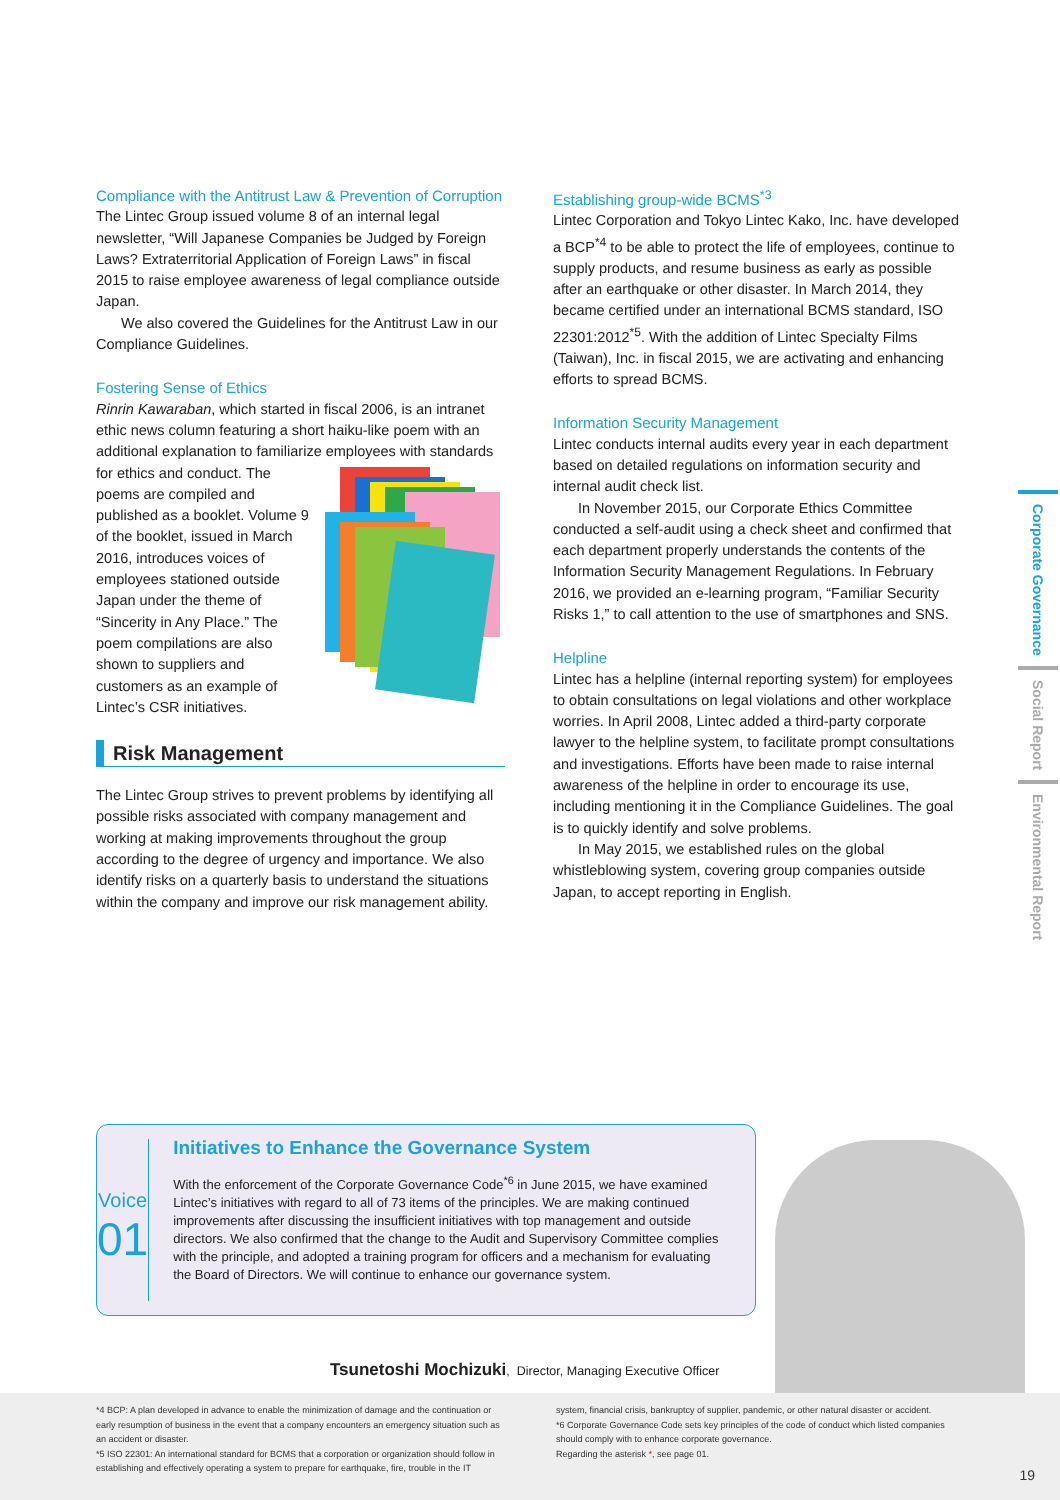Compliance with the Antitrust Law & Prevention of Corruption
The Lintec Group issued volume 8 of an internal legal newsletter, “Will Japanese Companies be Judged by Foreign Laws? Extraterritorial Application of Foreign Laws” in fiscal 2015 to raise employee awareness of legal compliance outside Japan.
We also covered the Guidelines for the Antitrust Law in our Compliance Guidelines.
Fostering Sense of Ethics
Rinrin Kawaraban, which started in fiscal 2006, is an intranet ethic news column featuring a short haiku-like poem with an additional explanation to familiarize employees with standards for ethics and conduct. The poems are compiled and published as a booklet. Volume 9 of the booklet, issued in March 2016, introduces voices of employees stationed outside Japan under the theme of “Sincerity in Any Place.” The poem compilations are also shown to suppliers and customers as an example of Lintec’s CSR initiatives.
Risk Management
The Lintec Group strives to prevent problems by identifying all possible risks associated with company management and working at making improvements throughout the group according to the degree of urgency and importance. We also identify risks on a quarterly basis to understand the situations within the company and improve our risk management ability.
Establishing group-wide BCMS<sup>*3</sup>
Lintec Corporation and Tokyo Lintec Kako, Inc. have developed a BCP<sup>*4</sup> to be able to protect the life of employees, continue to supply products, and resume business as early as possible after an earthquake or other disaster. In March 2014, they became certified under an international BCMS standard, ISO 22301:2012<sup>*5</sup>. With the addition of Lintec Specialty Films (Taiwan), Inc. in fiscal 2015, we are activating and enhancing efforts to spread BCMS.
Information Security Management
Lintec conducts internal audits every year in each department based on detailed regulations on information security and internal audit check list.
In November 2015, our Corporate Ethics Committee conducted a self-audit using a check sheet and confirmed that each department properly understands the contents of the Information Security Management Regulations. In February 2016, we provided an e-learning program, “Familiar Security Risks 1,” to call attention to the use of smartphones and SNS.
Helpline
Lintec has a helpline (internal reporting system) for employees to obtain consultations on legal violations and other workplace worries. In April 2008, Lintec added a third-party corporate lawyer to the helpline system, to facilitate prompt consultations and investigations. Efforts have been made to raise internal awareness of the helpline in order to encourage its use, including mentioning it in the Compliance Guidelines. The goal is to quickly identify and solve problems.
In May 2015, we established rules on the global whistleblowing system, covering group companies outside Japan, to accept reporting in English.
Corporate Governance
Social Report
Environmental Report
Voice
01
Initiatives to Enhance the Governance System
With the enforcement of the Corporate Governance Code<sup>*6</sup> in June 2015, we have examined Lintec’s initiatives with regard to all of 73 items of the principles. We are making continued improvements after discussing the insufficient initiatives with top management and outside directors. We also confirmed that the change to the Audit and Supervisory Committee complies with the principle, and adopted a training program for officers and a mechanism for evaluating the Board of Directors. We will continue to enhance our governance system.
Tsunetoshi Mochizuki, Director, Managing Executive Officer
*4 BCP: A plan developed in advance to enable the minimization of damage and the continuation or early resumption of business in the event that a company encounters an emergency situation such as an accident or disaster.
*5 ISO 22301: An international standard for BCMS that a corporation or organization should follow in establishing and effectively operating a system to prepare for earthquake, fire, trouble in the IT
system, financial crisis, bankruptcy of supplier, pandemic, or other natural disaster or accident.
*6 Corporate Governance Code sets key principles of the code of conduct which listed companies should comply with to enhance corporate governance.
Regarding the asterisk *, see page 01.
19